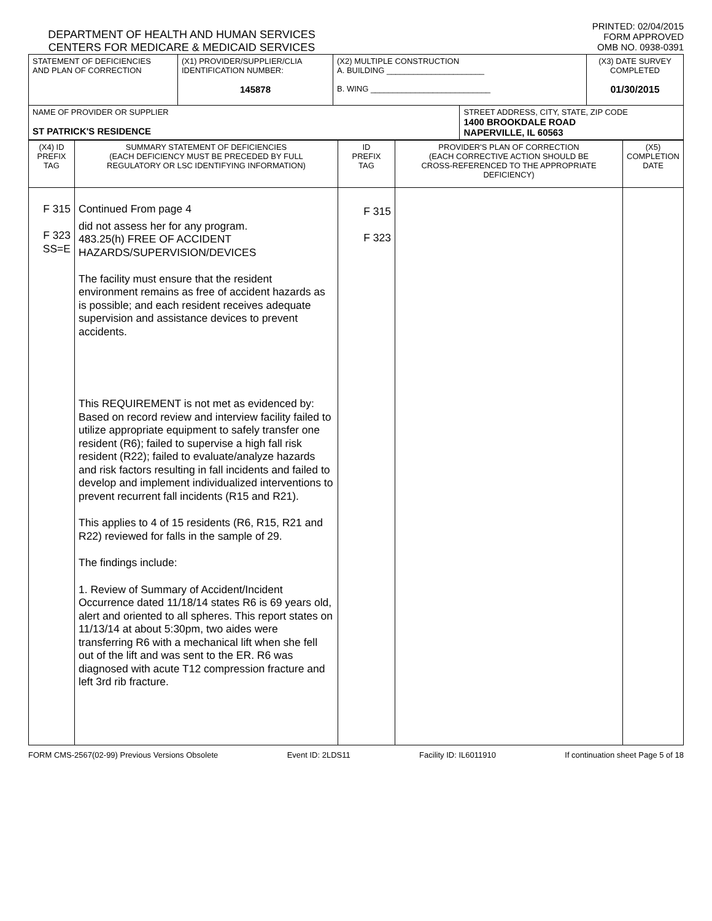DEPARTMENT OF HEALTH AND HUMAN SERVICES
CENTERS FOR MEDICARE & MEDICAID SERVICES
PRINTED: 02/04/2015
FORM APPROVED
OMB NO. 0938-0391
| STATEMENT OF DEFICIENCIES AND PLAN OF CORRECTION | (X1) PROVIDER/SUPPLIER/CLIA IDENTIFICATION NUMBER: 145878 | (X2) MULTIPLE CONSTRUCTION A. BUILDING ______________________ B. WING ___________________________ | | (X3) DATE SURVEY COMPLETED 01/30/2015 |
| NAME OF PROVIDER OR SUPPLIER ST PATRICK'S RESIDENCE | | | STREET ADDRESS, CITY, STATE, ZIP CODE 1400 BROOKDALE ROAD NAPERVILLE, IL 60563 | |
| (X4) ID PREFIX TAG | SUMMARY STATEMENT OF DEFICIENCIES (EACH DEFICIENCY MUST BE PRECEDED BY FULL REGULATORY OR LSC IDENTIFYING INFORMATION) | ID PREFIX TAG | PROVIDER'S PLAN OF CORRECTION (EACH CORRECTIVE ACTION SHOULD BE CROSS-REFERENCED TO THE APPROPRIATE DEFICIENCY) | (X5) COMPLETION DATE |
| F 315 F 323 SS=E | Continued From page 4 did not assess her for any program. 483.25(h) FREE OF ACCIDENT HAZARDS/SUPERVISION/DEVICES The facility must ensure that the resident environment remains as free of accident hazards as is possible; and each resident receives adequate supervision and assistance devices to prevent accidents. This REQUIREMENT is not met as evidenced by: Based on record review and interview facility failed to utilize appropriate equipment to safely transfer one resident (R6); failed to supervise a high fall risk resident (R22); failed to evaluate/analyze hazards and risk factors resulting in fall incidents and failed to develop and implement individualized interventions to prevent recurrent fall incidents (R15 and R21). This applies to 4 of 15 residents (R6, R15, R21 and R22) reviewed for falls in the sample of 29. The findings include: 1. Review of Summary of Accident/Incident Occurrence dated 11/18/14 states R6 is 69 years old, alert and oriented to all spheres. This report states on 11/13/14 at about 5:30pm, two aides were transferring R6 with a mechanical lift when she fell out of the lift and was sent to the ER. R6 was diagnosed with acute T12 compression fracture and left 3rd rib fracture. | F 315 F 323 | | |
FORM CMS-2567(02-99) Previous Versions Obsolete Event ID: 2LDS11 Facility ID: IL6011910 If continuation sheet Page 5 of 18